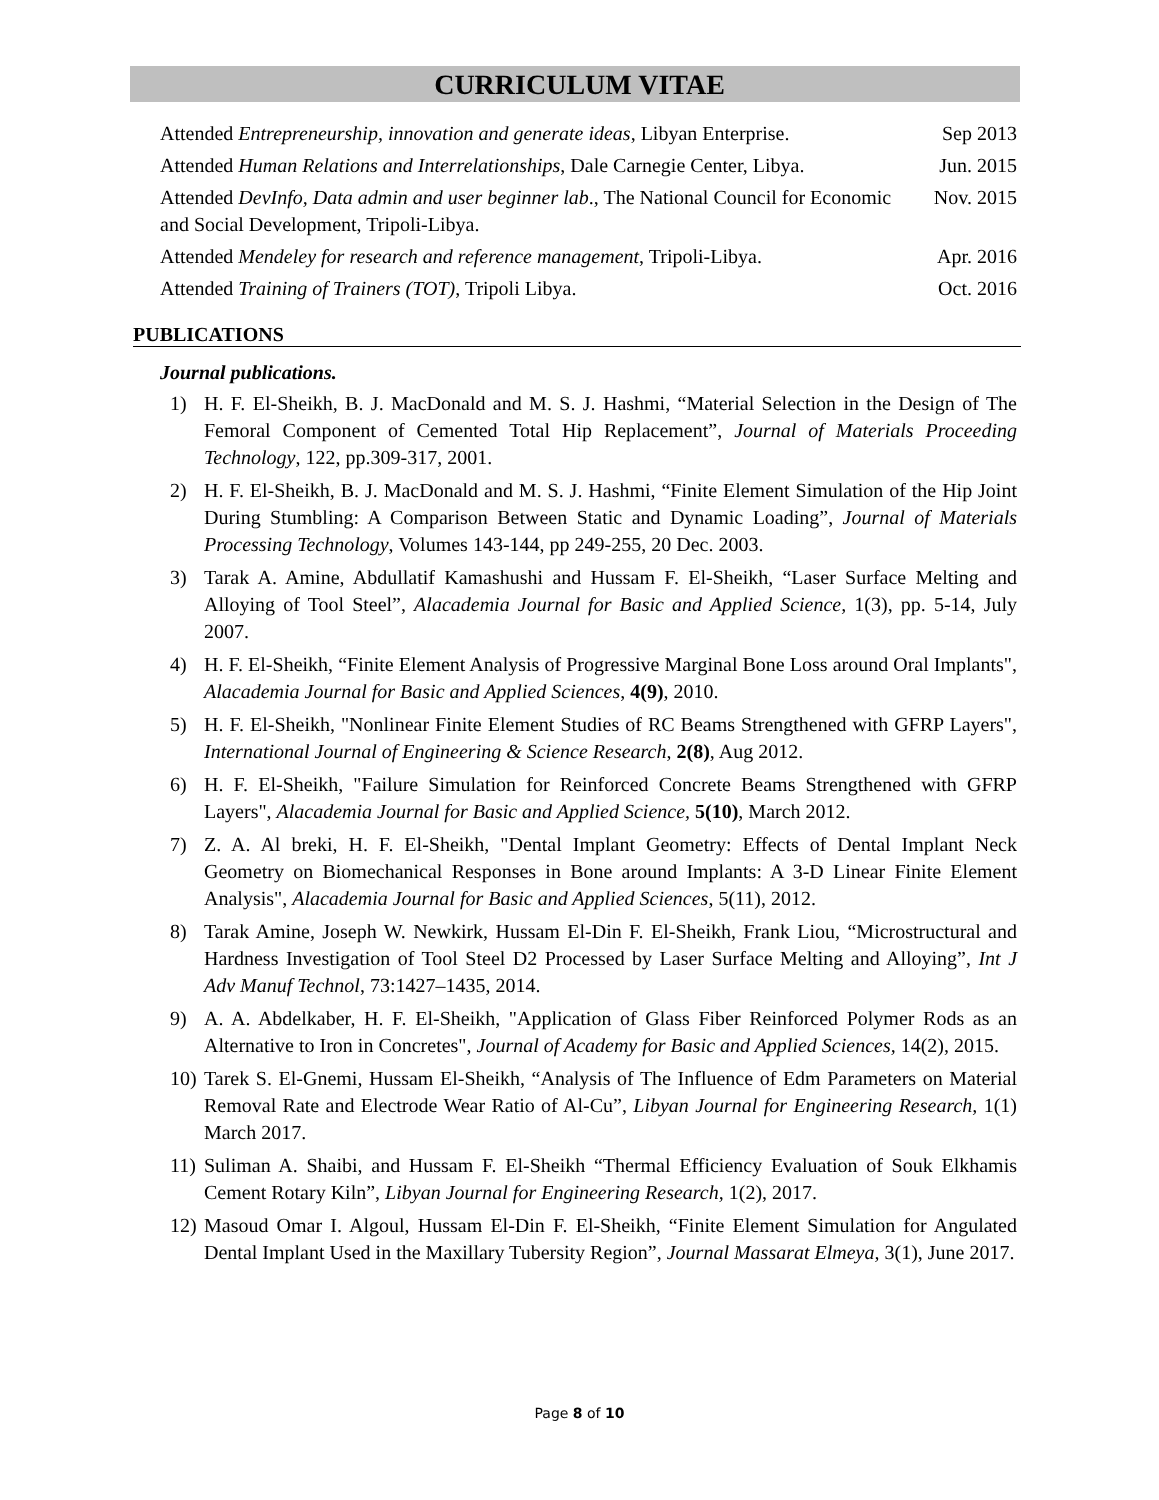CURRICULUM VITAE
Attended Entrepreneurship, innovation and generate ideas, Libyan Enterprise. Sep 2013
Attended Human Relations and Interrelationships, Dale Carnegie Center, Libya. Jun. 2015
Attended DevInfo, Data admin and user beginner lab., The National Council for Economic and Social Development, Tripoli-Libya. Nov. 2015
Attended Mendeley for research and reference management, Tripoli-Libya. Apr. 2016
Attended Training of Trainers (TOT), Tripoli Libya. Oct. 2016
PUBLICATIONS
Journal publications.
1) H. F. El-Sheikh, B. J. MacDonald and M. S. J. Hashmi, “Material Selection in the Design of The Femoral Component of Cemented Total Hip Replacement”, Journal of Materials Proceeding Technology, 122, pp.309-317, 2001.
2) H. F. El-Sheikh, B. J. MacDonald and M. S. J. Hashmi, “Finite Element Simulation of the Hip Joint During Stumbling: A Comparison Between Static and Dynamic Loading”, Journal of Materials Processing Technology, Volumes 143-144, pp 249-255, 20 Dec. 2003.
3) Tarak A. Amine, Abdullatif Kamashushi and Hussam F. El-Sheikh, “Laser Surface Melting and Alloying of Tool Steel”, Alacademia Journal for Basic and Applied Science, 1(3), pp. 5-14, July 2007.
4) H. F. El-Sheikh, “Finite Element Analysis of Progressive Marginal Bone Loss around Oral Implants", Alacademia Journal for Basic and Applied Sciences, 4(9), 2010.
5) H. F. El-Sheikh, "Nonlinear Finite Element Studies of RC Beams Strengthened with GFRP Layers", International Journal of Engineering & Science Research, 2(8), Aug 2012.
6) H. F. El-Sheikh, "Failure Simulation for Reinforced Concrete Beams Strengthened with GFRP Layers", Alacademia Journal for Basic and Applied Science, 5(10), March 2012.
7) Z. A. Al breki, H. F. El-Sheikh, "Dental Implant Geometry: Effects of Dental Implant Neck Geometry on Biomechanical Responses in Bone around Implants: A 3-D Linear Finite Element Analysis", Alacademia Journal for Basic and Applied Sciences, 5(11), 2012.
8) Tarak Amine, Joseph W. Newkirk, Hussam El-Din F. El-Sheikh, Frank Liou, “Microstructural and Hardness Investigation of Tool Steel D2 Processed by Laser Surface Melting and Alloying”, Int J Adv Manuf Technol, 73:1427–1435, 2014.
9) A. A. Abdelkaber, H. F. El-Sheikh, "Application of Glass Fiber Reinforced Polymer Rods as an Alternative to Iron in Concretes", Journal of Academy for Basic and Applied Sciences, 14(2), 2015.
10) Tarek S. El-Gnemi, Hussam El-Sheikh, “Analysis of The Influence of Edm Parameters on Material Removal Rate and Electrode Wear Ratio of Al-Cu”, Libyan Journal for Engineering Research, 1(1) March 2017.
11) Suliman A. Shaibi, and Hussam F. El-Sheikh “Thermal Efficiency Evaluation of Souk Elkhamis Cement Rotary Kiln”, Libyan Journal for Engineering Research, 1(2), 2017.
12) Masoud Omar I. Algoul, Hussam El-Din F. El-Sheikh, “Finite Element Simulation for Angulated Dental Implant Used in the Maxillary Tubersity Region”, Journal Massarat Elmeya, 3(1), June 2017.
Page 8 of 10